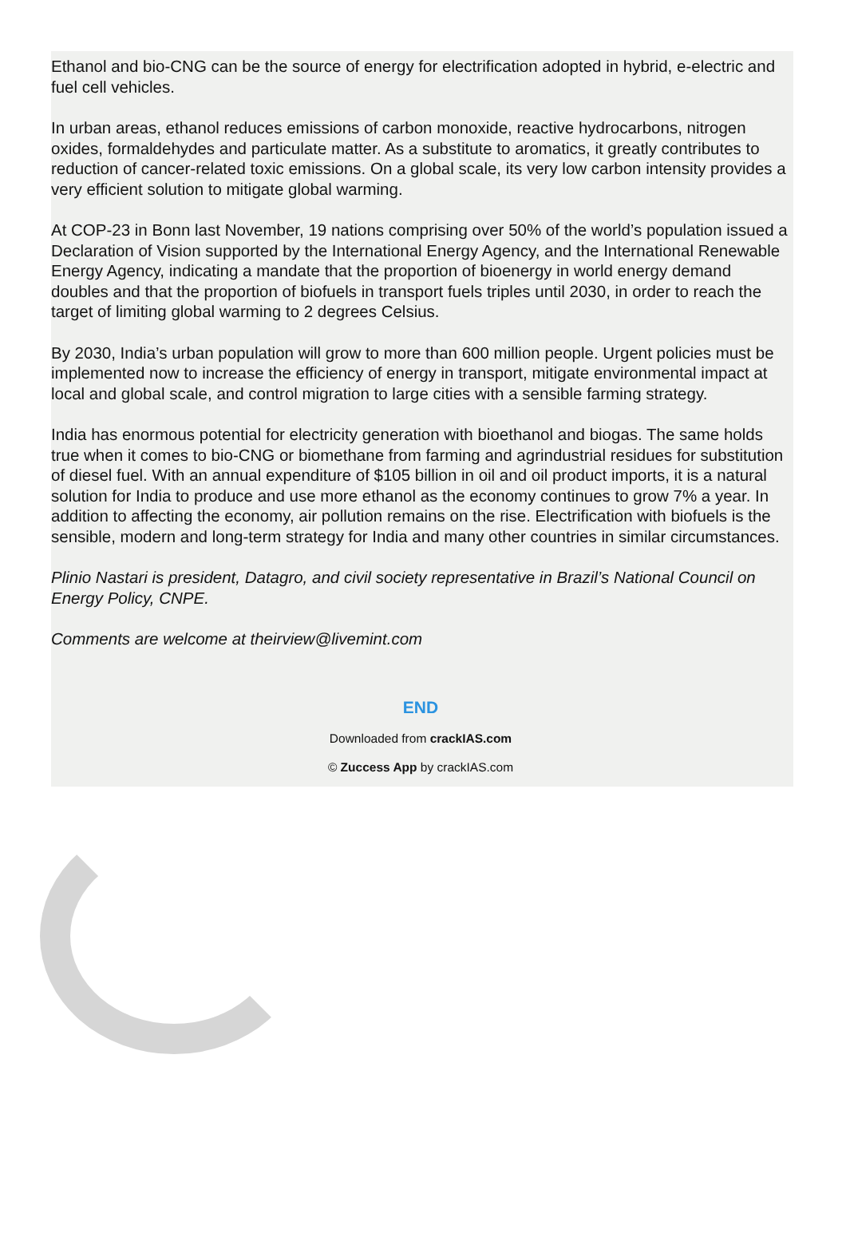Ethanol and bio-CNG can be the source of energy for electrification adopted in hybrid, e-electric and fuel cell vehicles.
In urban areas, ethanol reduces emissions of carbon monoxide, reactive hydrocarbons, nitrogen oxides, formaldehydes and particulate matter. As a substitute to aromatics, it greatly contributes to reduction of cancer-related toxic emissions. On a global scale, its very low carbon intensity provides a very efficient solution to mitigate global warming.
At COP-23 in Bonn last November, 19 nations comprising over 50% of the world’s population issued a Declaration of Vision supported by the International Energy Agency, and the International Renewable Energy Agency, indicating a mandate that the proportion of bioenergy in world energy demand doubles and that the proportion of biofuels in transport fuels triples until 2030, in order to reach the target of limiting global warming to 2 degrees Celsius.
By 2030, India’s urban population will grow to more than 600 million people. Urgent policies must be implemented now to increase the efficiency of energy in transport, mitigate environmental impact at local and global scale, and control migration to large cities with a sensible farming strategy.
India has enormous potential for electricity generation with bioethanol and biogas. The same holds true when it comes to bio-CNG or biomethane from farming and agrindustrial residues for substitution of diesel fuel. With an annual expenditure of $105 billion in oil and oil product imports, it is a natural solution for India to produce and use more ethanol as the economy continues to grow 7% a year. In addition to affecting the economy, air pollution remains on the rise. Electrification with biofuels is the sensible, modern and long-term strategy for India and many other countries in similar circumstances.
Plinio Nastari is president, Datagro, and civil society representative in Brazil’s National Council on Energy Policy, CNPE.
Comments are welcome at theirview@livemint.com
END
Downloaded from crackIAS.com
© Zuccess App by crackIAS.com